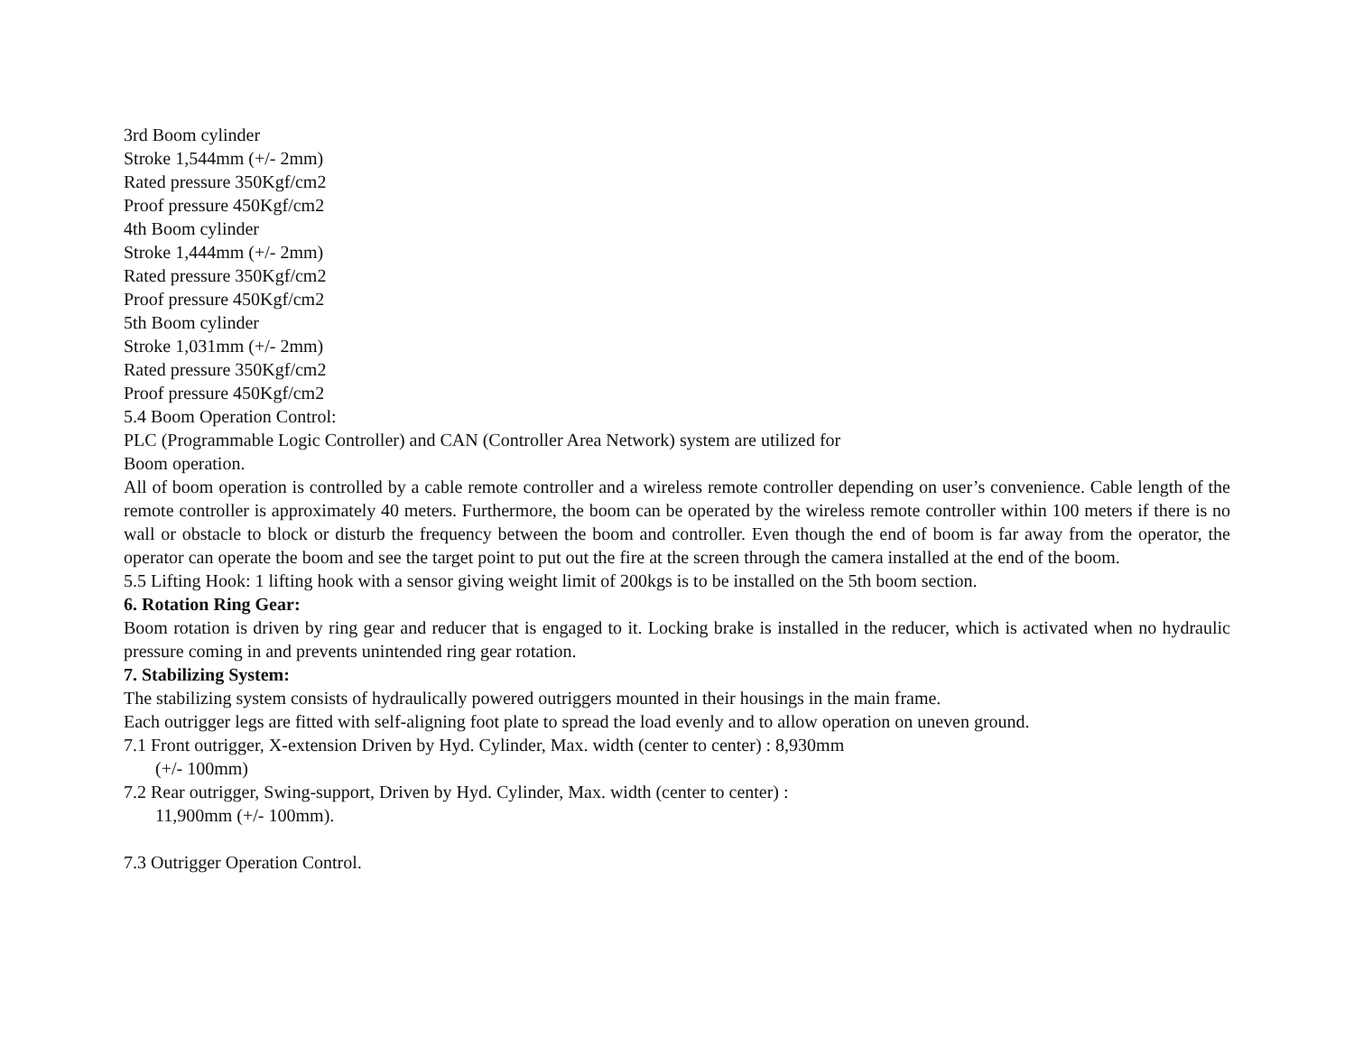3rd Boom cylinder
Stroke 1,544mm (+/- 2mm)
Rated pressure 350Kgf/cm2
Proof pressure 450Kgf/cm2
4th Boom cylinder
Stroke 1,444mm (+/- 2mm)
Rated pressure 350Kgf/cm2
Proof pressure 450Kgf/cm2
5th Boom cylinder
Stroke 1,031mm (+/- 2mm)
Rated pressure 350Kgf/cm2
Proof pressure 450Kgf/cm2
5.4 Boom Operation Control:
PLC (Programmable Logic Controller) and CAN (Controller Area Network) system are utilized for
Boom operation.
All of boom operation is controlled by a cable remote controller and a wireless remote controller depending on user’s convenience. Cable length of the remote controller is approximately 40 meters. Furthermore, the boom can be operated by the wireless remote controller within 100 meters if there is no wall or obstacle to block or disturb the frequency between the boom and controller. Even though the end of boom is far away from the operator, the operator can operate the boom and see the target point to put out the fire at the screen through the camera installed at the end of the boom.
5.5 Lifting Hook: 1 lifting hook with a sensor giving weight limit of 200kgs is to be installed on the 5th boom section.
6. Rotation Ring Gear:
Boom rotation is driven by ring gear and reducer that is engaged to it. Locking brake is installed in the reducer, which is activated when no hydraulic pressure coming in and prevents unintended ring gear rotation.
7. Stabilizing System:
The stabilizing system consists of hydraulically powered outriggers mounted in their housings in the main frame.
Each outrigger legs are fitted with self-aligning foot plate to spread the load evenly and to allow operation on uneven ground.
7.1 Front outrigger, X-extension Driven by Hyd. Cylinder, Max. width (center to center) : 8,930mm
(+/- 100mm)
7.2 Rear outrigger, Swing-support, Driven by Hyd. Cylinder, Max. width (center to center) :
11,900mm (+/- 100mm).
7.3 Outrigger Operation Control.